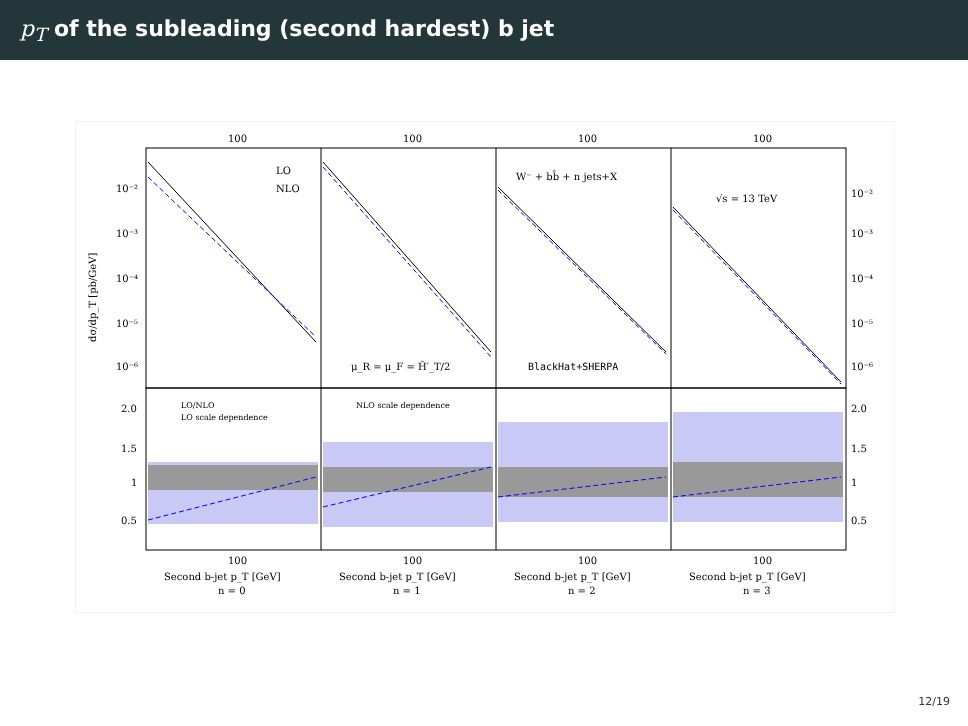p<sub>T</sub> of the subleading (second hardest) b jet
100
100
100
100
10⁻²
10⁻³
10⁻⁴
10⁻⁵
10⁻⁶
10⁻²
10⁻³
10⁻⁴
10⁻⁵
10⁻⁶
dσ/dp_T [pb/GeV]
LO
NLO
W⁻ + bb̄ + n jets+X
√s = 13 TeV
μ_R = μ_F = Ĥ′_T/2
BlackHat+SHERPA
2.0
1.5
1
0.5
2.0
1.5
1
0.5
LO/NLO
LO scale dependence
NLO scale dependence
100
100
100
100
Second b-jet p_T [GeV]
Second b-jet p_T [GeV]
Second b-jet p_T [GeV]
Second b-jet p_T [GeV]
n = 0
n = 1
n = 2
n = 3
12/19